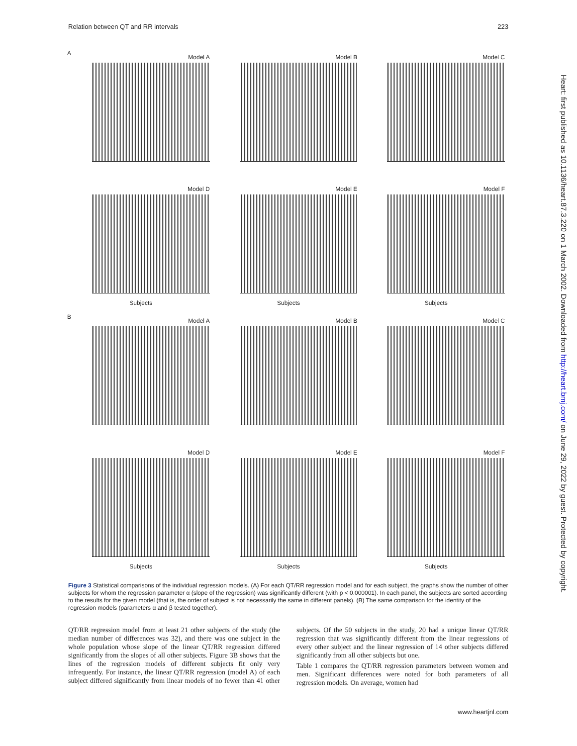Relation between QT and RR intervals 223
A
Model A
Model B
Model C
Model D
Subjects
Model E
Subjects
Model F
Subjects
B
Model A
Model B
Model C
Model D
Subjects
Model E
Subjects
Model F
Subjects
Figure 3 Statistical comparisons of the individual regression models. (A) For each QT/RR regression model and for each subject, the graphs show the number of other subjects for whom the regression parameter α (slope of the regression) was significantly different (with p < 0.000001). In each panel, the subjects are sorted according to the results for the given model (that is, the order of subject is not necessarily the same in different panels). (B) The same comparison for the identity of the regression models (parameters α and β tested together).
QT/RR regression model from at least 21 other subjects of the study (the median number of differences was 32), and there was one subject in the whole population whose slope of the linear QT/RR regression differed significantly from the slopes of all other subjects. Figure 3B shows that the lines of the regression models of different subjects fit only very infrequently. For instance, the linear QT/RR regression (model A) of each subject differed significantly from linear models of no fewer than 41 other subjects. Of the 50 subjects in the study, 20 had a unique linear QT/RR regression that was significantly different from the linear regressions of every other subject and the linear regression of 14 other subjects differed significantly from all other subjects but one.
Table 1 compares the QT/RR regression parameters between women and men. Significant differences were noted for both parameters of all regression models. On average, women had
www.heartjnl.com
Heart: first published as 10.1136/heart.87.3.220 on 1 March 2002. Downloaded from http://heart.bmj.com/ on June 29, 2022 by guest. Protected by copyright.